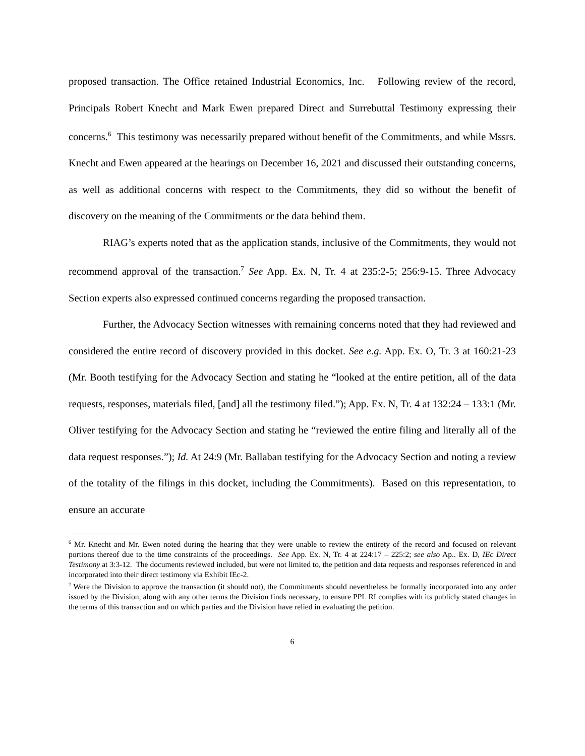proposed transaction. The Office retained Industrial Economics, Inc. Following review of the record, Principals Robert Knecht and Mark Ewen prepared Direct and Surrebuttal Testimony expressing their concerns.<sup>6</sup> This testimony was necessarily prepared without benefit of the Commitments, and while Mssrs. Knecht and Ewen appeared at the hearings on December 16, 2021 and discussed their outstanding concerns, as well as additional concerns with respect to the Commitments, they did so without the benefit of discovery on the meaning of the Commitments or the data behind them.
RIAG’s experts noted that as the application stands, inclusive of the Commitments, they would not recommend approval of the transaction.<sup>7</sup> See App. Ex. N, Tr. 4 at 235:2-5; 256:9-15. Three Advocacy Section experts also expressed continued concerns regarding the proposed transaction.
Further, the Advocacy Section witnesses with remaining concerns noted that they had reviewed and considered the entire record of discovery provided in this docket. See e.g. App. Ex. O, Tr. 3 at 160:21-23 (Mr. Booth testifying for the Advocacy Section and stating he “looked at the entire petition, all of the data requests, responses, materials filed, [and] all the testimony filed.”); App. Ex. N, Tr. 4 at 132:24 – 133:1 (Mr. Oliver testifying for the Advocacy Section and stating he “reviewed the entire filing and literally all of the data request responses.”); Id. At 24:9 (Mr. Ballaban testifying for the Advocacy Section and noting a review of the totality of the filings in this docket, including the Commitments). Based on this representation, to ensure an accurate
<sup>6</sup> Mr. Knecht and Mr. Ewen noted during the hearing that they were unable to review the entirety of the record and focused on relevant portions thereof due to the time constraints of the proceedings. See App. Ex. N, Tr. 4 at 224:17 – 225:2; see also Ap.. Ex. D, IEc Direct Testimony at 3:3-12. The documents reviewed included, but were not limited to, the petition and data requests and responses referenced in and incorporated into their direct testimony via Exhibit IEc-2.
<sup>7</sup> Were the Division to approve the transaction (it should not), the Commitments should nevertheless be formally incorporated into any order issued by the Division, along with any other terms the Division finds necessary, to ensure PPL RI complies with its publicly stated changes in the terms of this transaction and on which parties and the Division have relied in evaluating the petition.
6